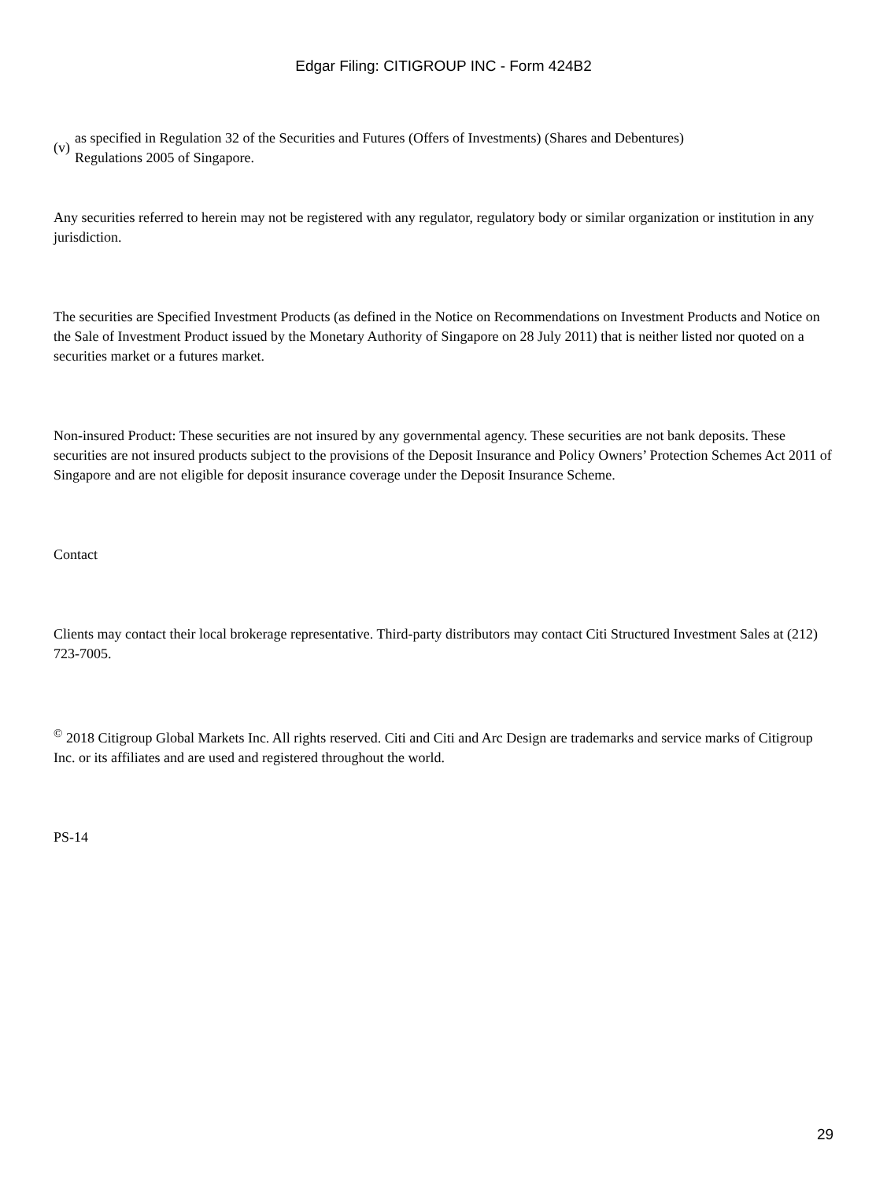Edgar Filing: CITIGROUP INC - Form 424B2
(v)
as specified in Regulation 32 of the Securities and Futures (Offers of Investments) (Shares and Debentures)
Regulations 2005 of Singapore.
Any securities referred to herein may not be registered with any regulator, regulatory body or similar organization or institution in any jurisdiction.
The securities are Specified Investment Products (as defined in the Notice on Recommendations on Investment Products and Notice on the Sale of Investment Product issued by the Monetary Authority of Singapore on 28 July 2011) that is neither listed nor quoted on a securities market or a futures market.
Non-insured Product: These securities are not insured by any governmental agency. These securities are not bank deposits. These securities are not insured products subject to the provisions of the Deposit Insurance and Policy Owners’ Protection Schemes Act 2011 of Singapore and are not eligible for deposit insurance coverage under the Deposit Insurance Scheme.
Contact
Clients may contact their local brokerage representative. Third-party distributors may contact Citi Structured Investment Sales at (212) 723-7005.
<sup>©</sup> 2018 Citigroup Global Markets Inc. All rights reserved. Citi and Citi and Arc Design are trademarks and service marks of Citigroup Inc. or its affiliates and are used and registered throughout the world.
PS-14
29